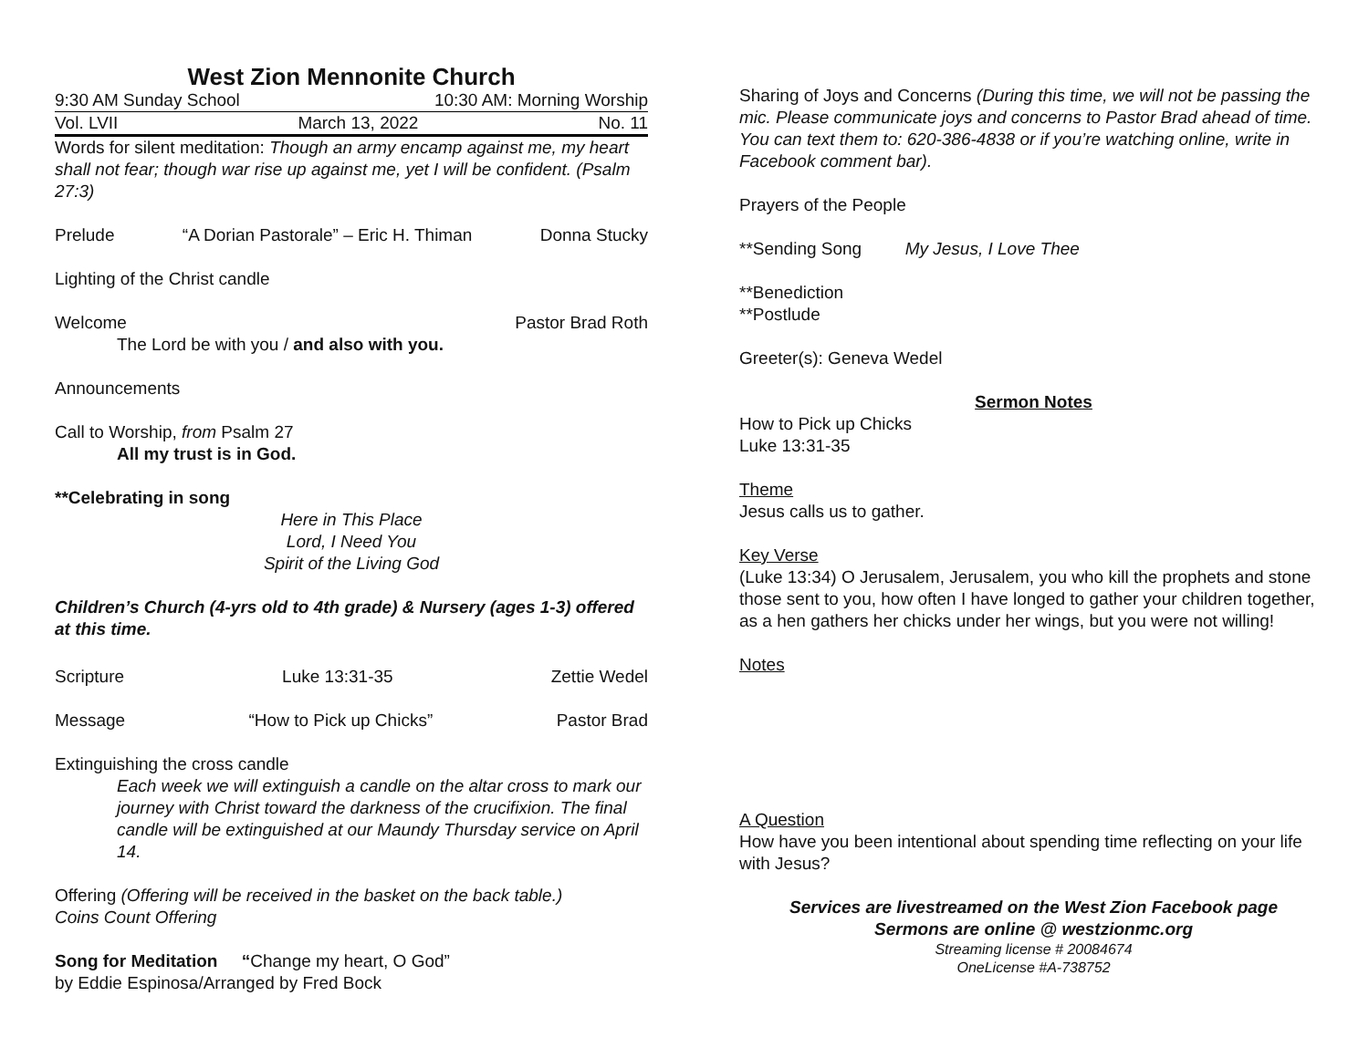West Zion Mennonite Church
9:30 AM Sunday School 10:30 AM: Morning Worship
Vol. LVII March 13, 2022 No. 11
Words for silent meditation: Though an army encamp against me, my heart shall not fear; though war rise up against me, yet I will be confident. (Psalm 27:3)
Prelude “A Dorian Pastorale” – Eric H. Thiman Donna Stucky
Lighting of the Christ candle
Welcome Pastor Brad Roth
The Lord be with you / and also with you.
Announcements
Call to Worship, from Psalm 27
All my trust is in God.
**Celebrating in song
Here in This Place
Lord, I Need You
Spirit of the Living God
Children’s Church (4-yrs old to 4th grade) & Nursery (ages 1-3) offered at this time.
Scripture Luke 13:31-35 Zettie Wedel
Message “How to Pick up Chicks” Pastor Brad
Extinguishing the cross candle
Each week we will extinguish a candle on the altar cross to mark our journey with Christ toward the darkness of the crucifixion. The final candle will be extinguished at our Maundy Thursday service on April 14.
Offering (Offering will be received in the basket on the back table.)
Coins Count Offering
Song for Meditation “Change my heart, O God”
by Eddie Espinosa/Arranged by Fred Bock
Sharing of Joys and Concerns (During this time, we will not be passing the mic. Please communicate joys and concerns to Pastor Brad ahead of time. You can text them to: 620-386-4838 or if you’re watching online, write in Facebook comment bar).
Prayers of the People
**Sending Song My Jesus, I Love Thee
**Benediction
**Postlude
Greeter(s): Geneva Wedel
Sermon Notes
How to Pick up Chicks
Luke 13:31-35
Theme
Jesus calls us to gather.
Key Verse
(Luke 13:34) O Jerusalem, Jerusalem, you who kill the prophets and stone those sent to you, how often I have longed to gather your children together, as a hen gathers her chicks under her wings, but you were not willing!
Notes
A Question
How have you been intentional about spending time reflecting on your life with Jesus?
Services are livestreamed on the West Zion Facebook page
Sermons are online @ westzionmc.org
Streaming license # 20084674
OneLicense #A-738752